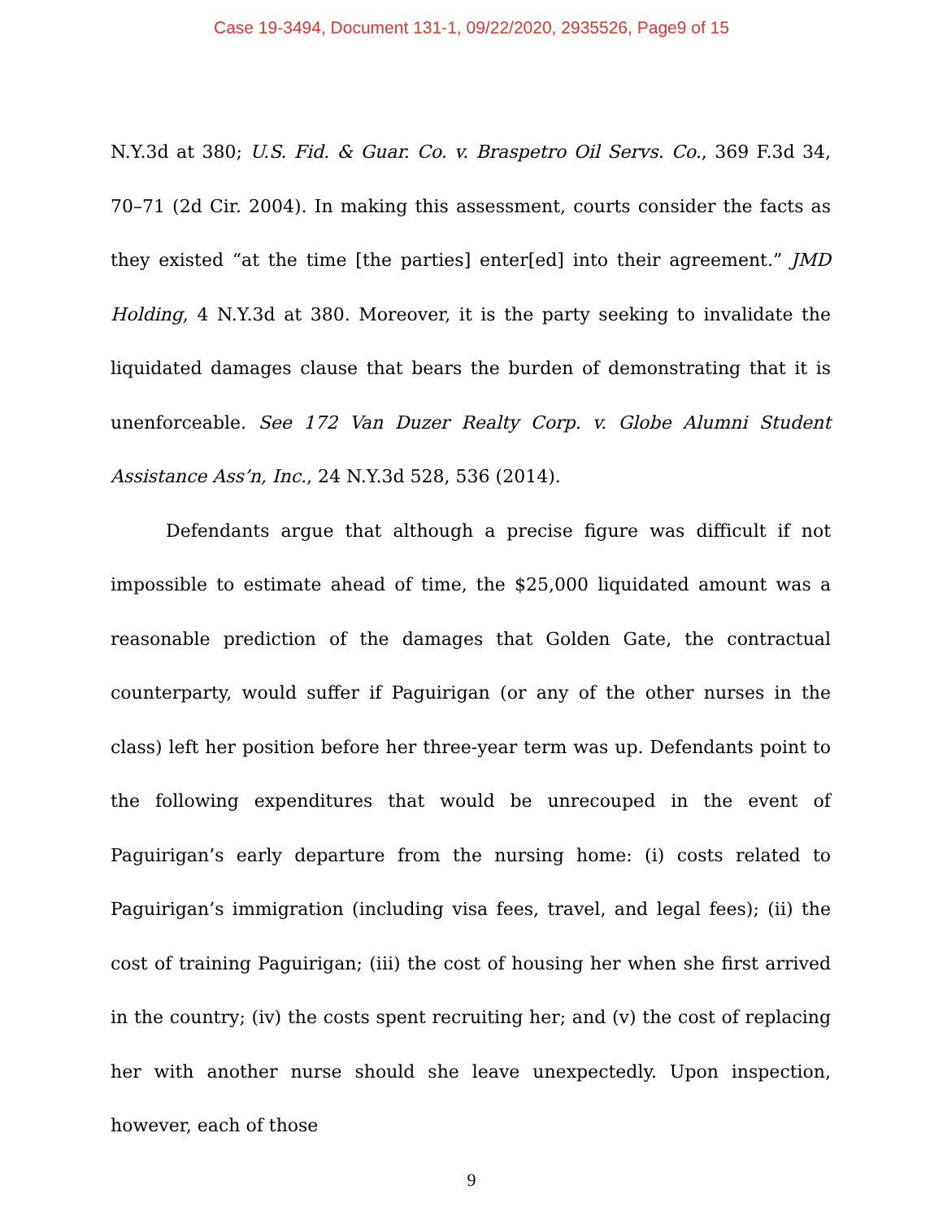Case 19-3494, Document 131-1, 09/22/2020, 2935526, Page9 of 15
N.Y.3d at 380; U.S. Fid. & Guar. Co. v. Braspetro Oil Servs. Co., 369 F.3d 34, 70–71 (2d Cir. 2004). In making this assessment, courts consider the facts as they existed “at the time [the parties] enter[ed] into their agreement.” JMD Holding, 4 N.Y.3d at 380. Moreover, it is the party seeking to invalidate the liquidated damages clause that bears the burden of demonstrating that it is unenforceable. See 172 Van Duzer Realty Corp. v. Globe Alumni Student Assistance Ass’n, Inc., 24 N.Y.3d 528, 536 (2014).
Defendants argue that although a precise figure was difficult if not impossible to estimate ahead of time, the $25,000 liquidated amount was a reasonable prediction of the damages that Golden Gate, the contractual counterparty, would suffer if Paguirigan (or any of the other nurses in the class) left her position before her three-year term was up. Defendants point to the following expenditures that would be unrecouped in the event of Paguirigan’s early departure from the nursing home: (i) costs related to Paguirigan’s immigration (including visa fees, travel, and legal fees); (ii) the cost of training Paguirigan; (iii) the cost of housing her when she first arrived in the country; (iv) the costs spent recruiting her; and (v) the cost of replacing her with another nurse should she leave unexpectedly. Upon inspection, however, each of those
9